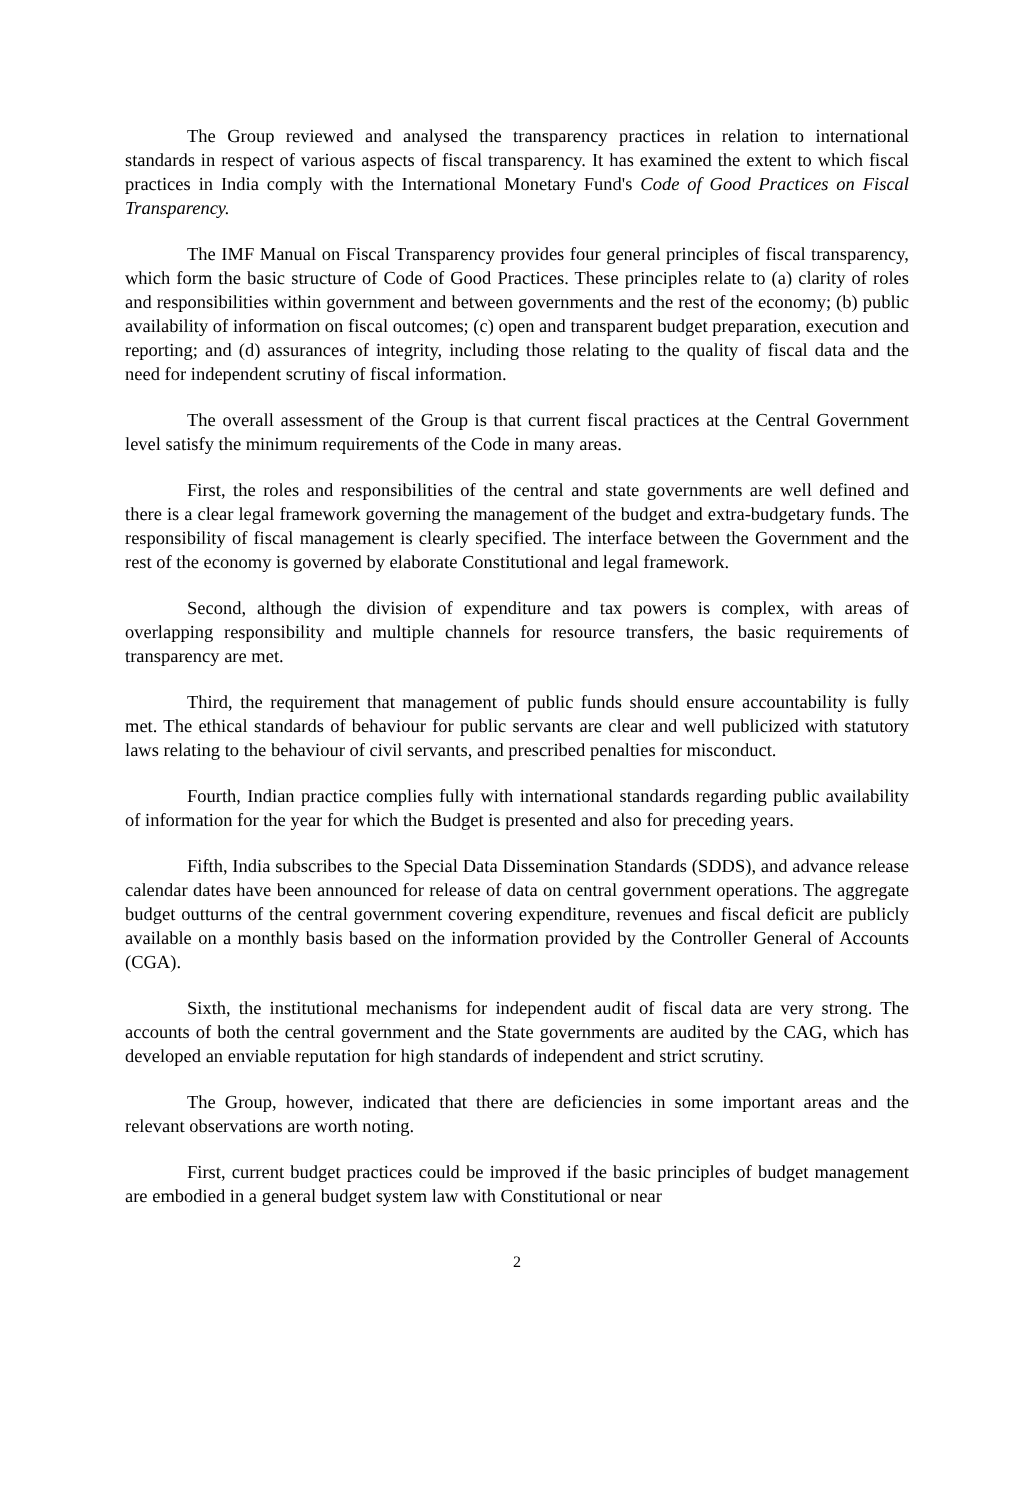The Group reviewed and analysed the transparency practices in relation to international standards in respect of various aspects of fiscal transparency. It has examined the extent to which fiscal practices in India comply with the International Monetary Fund's Code of Good Practices on Fiscal Transparency.
The IMF Manual on Fiscal Transparency provides four general principles of fiscal transparency, which form the basic structure of Code of Good Practices. These principles relate to (a) clarity of roles and responsibilities within government and between governments and the rest of the economy; (b) public availability of information on fiscal outcomes; (c) open and transparent budget preparation, execution and reporting; and (d) assurances of integrity, including those relating to the quality of fiscal data and the need for independent scrutiny of fiscal information.
The overall assessment of the Group is that current fiscal practices at the Central Government level satisfy the minimum requirements of the Code in many areas.
First, the roles and responsibilities of the central and state governments are well defined and there is a clear legal framework governing the management of the budget and extra-budgetary funds. The responsibility of fiscal management is clearly specified. The interface between the Government and the rest of the economy is governed by elaborate Constitutional and legal framework.
Second, although the division of expenditure and tax powers is complex, with areas of overlapping responsibility and multiple channels for resource transfers, the basic requirements of transparency are met.
Third, the requirement that management of public funds should ensure accountability is fully met. The ethical standards of behaviour for public servants are clear and well publicized with statutory laws relating to the behaviour of civil servants, and prescribed penalties for misconduct.
Fourth, Indian practice complies fully with international standards regarding public availability of information for the year for which the Budget is presented and also for preceding years.
Fifth, India subscribes to the Special Data Dissemination Standards (SDDS), and advance release calendar dates have been announced for release of data on central government operations. The aggregate budget outturns of the central government covering expenditure, revenues and fiscal deficit are publicly available on a monthly basis based on the information provided by the Controller General of Accounts (CGA).
Sixth, the institutional mechanisms for independent audit of fiscal data are very strong. The accounts of both the central government and the State governments are audited by the CAG, which has developed an enviable reputation for high standards of independent and strict scrutiny.
The Group, however, indicated that there are deficiencies in some important areas and the relevant observations are worth noting.
First, current budget practices could be improved if the basic principles of budget management are embodied in a general budget system law with Constitutional or near
2